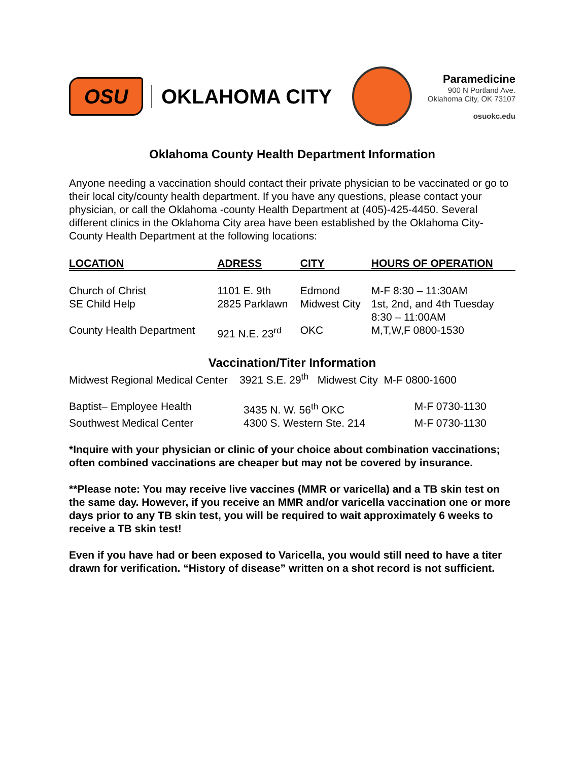OSU
OKLAHOMA CITY
Paramedicine
900 N Portland Ave.
Oklahoma City, OK 73107
osuokc.edu
Oklahoma County Health Department Information
Anyone needing a vaccination should contact their private physician to be vaccinated or go to their local city/county health department. If you have any questions, please contact your physician, or call the Oklahoma -county Health Department at (405)-425-4450. Several different clinics in the Oklahoma City area have been established by the Oklahoma City-County Health Department at the following locations:
| LOCATION | ADRESS | CITY | HOURS OF OPERATION |
| --- | --- | --- | --- |
| Church of Christ | 1101 E. 9th | Edmond | M-F 8:30 – 11:30AM |
| SE Child Help | 2825 Parklawn | Midwest City | 1st, 2nd, and 4th Tuesday 8:30 – 11:00AM |
| County Health Department | 921 N.E. 23<sup>rd</sup> | OKC | M,T,W,F 0800-1530 |
Vaccination/Titer Information
Midwest Regional Medical Center 3921 S.E. 29<sup>th</sup> Midwest City M-F 0800-1600
| Baptist– Employee Health | 3435 N. W. 56<sup>th</sup> OKC | M-F 0730-1130 |
| Southwest Medical Center | 4300 S. Western Ste. 214 | M-F 0730-1130 |
*Inquire with your physician or clinic of your choice about combination vaccinations; often combined vaccinations are cheaper but may not be covered by insurance.
**Please note: You may receive live vaccines (MMR or varicella) and a TB skin test on the same day. However, if you receive an MMR and/or varicella vaccination one or more days prior to any TB skin test, you will be required to wait approximately 6 weeks to receive a TB skin test!
Even if you have had or been exposed to Varicella, you would still need to have a titer drawn for verification. “History of disease” written on a shot record is not sufficient.